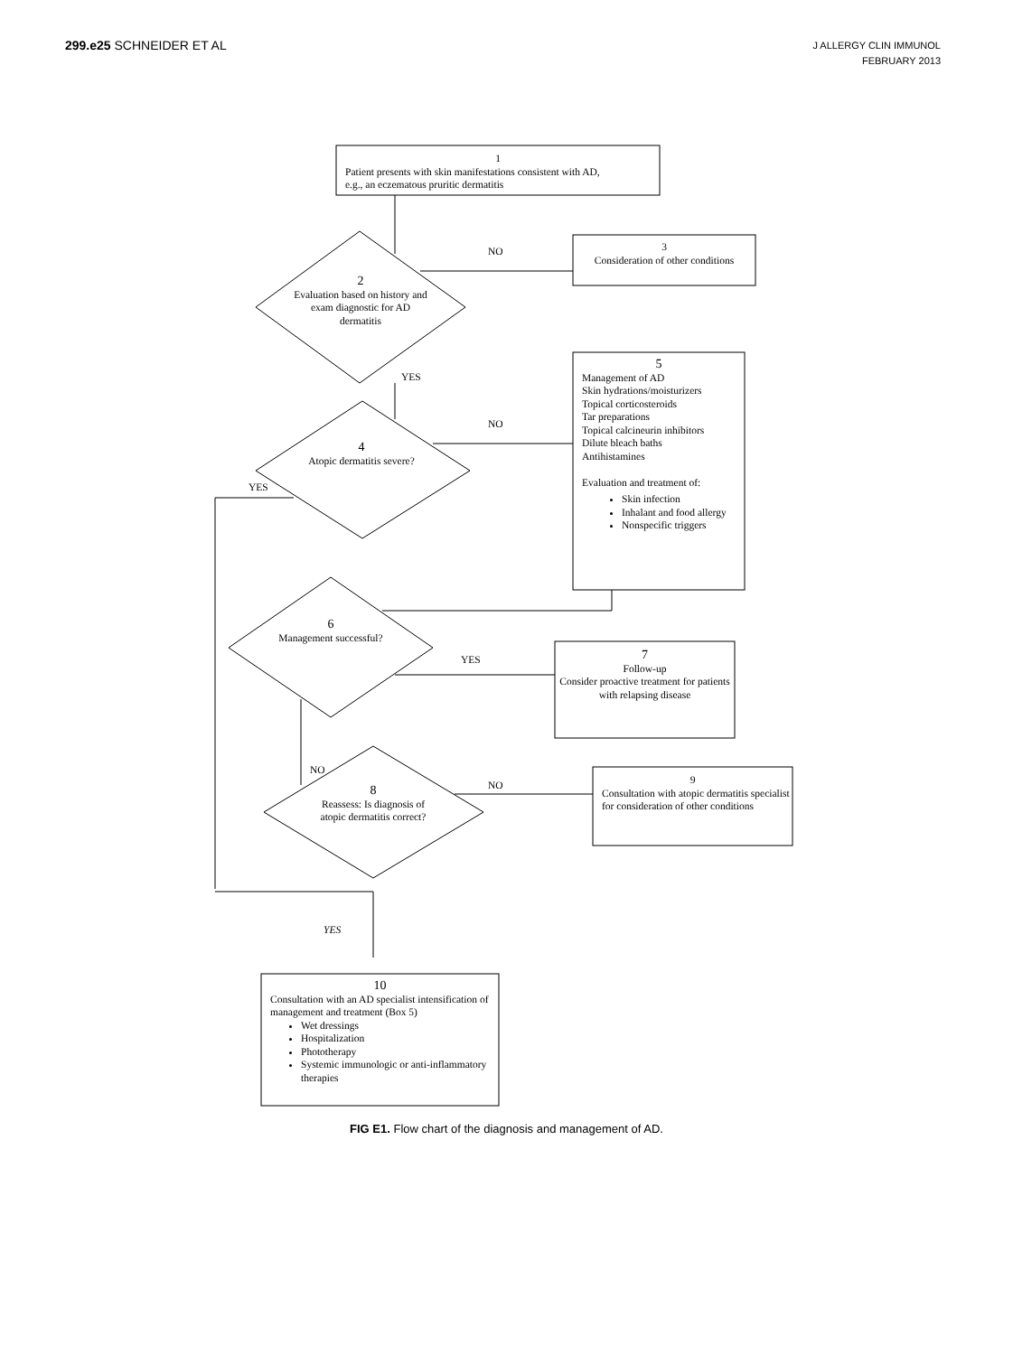299.e25 SCHNEIDER ET AL
J ALLERGY CLIN IMMUNOL
FEBRUARY 2013
1
Patient presents with skin manifestations consistent with AD,
e.g., an eczematous pruritic dermatitis
NO
3
Consideration of other conditions
2
Evaluation based on history and exam diagnostic for AD dermatitis
YES
5
Management of AD
Skin hydrations/moisturizers
Topical corticosteroids
Tar preparations
Topical calcineurin inhibitors
Dilute bleach baths
Antihistamines
Evaluation and treatment of:
Skin infection
Inhalant and food allergy
Nonspecific triggers
NO
4
Atopic dermatitis severe?
YES
6
Management successful?
YES
7
Follow-up
Consider proactive treatment for patients with relapsing disease
NO
NO
8
Reassess: Is diagnosis of atopic dermatitis correct?
9
Consultation with atopic dermatitis specialist for consideration of other conditions
YES
10
Consultation with an AD specialist intensification of management and treatment (Box 5)
Wet dressings
Hospitalization
Phototherapy
Systemic immunologic or anti-inflammatory therapies
FIG E1. Flow chart of the diagnosis and management of AD.